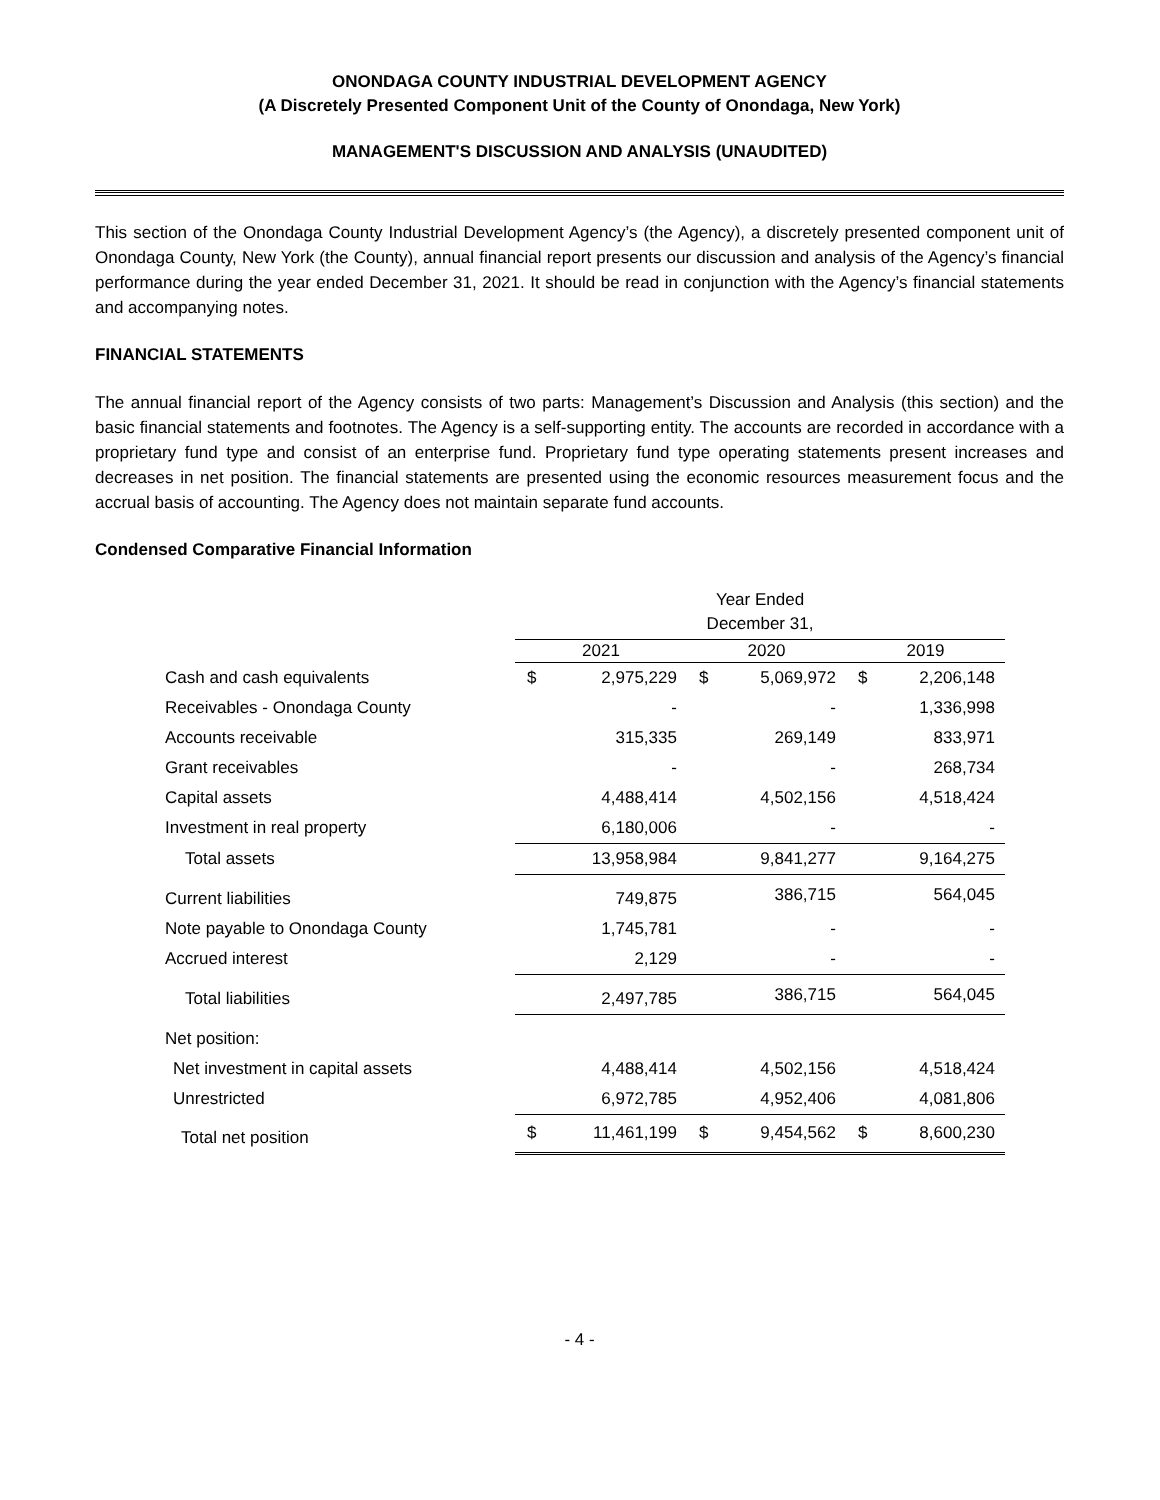ONONDAGA COUNTY INDUSTRIAL DEVELOPMENT AGENCY
(A Discretely Presented Component Unit of the County of Onondaga, New York)
MANAGEMENT'S DISCUSSION AND ANALYSIS (UNAUDITED)
This section of the Onondaga County Industrial Development Agency’s (the Agency), a discretely presented component unit of Onondaga County, New York (the County), annual financial report presents our discussion and analysis of the Agency’s financial performance during the year ended December 31, 2021. It should be read in conjunction with the Agency’s financial statements and accompanying notes.
FINANCIAL STATEMENTS
The annual financial report of the Agency consists of two parts: Management’s Discussion and Analysis (this section) and the basic financial statements and footnotes. The Agency is a self-supporting entity. The accounts are recorded in accordance with a proprietary fund type and consist of an enterprise fund. Proprietary fund type operating statements present increases and decreases in net position. The financial statements are presented using the economic resources measurement focus and the accrual basis of accounting. The Agency does not maintain separate fund accounts.
Condensed Comparative Financial Information
| | Year Ended December 31, | | | | | |
| | 2021 | | 2020 | | 2019 | |
| Cash and cash equivalents | $ | 2,975,229 | $ | 5,069,972 | $ | 2,206,148 |
| Receivables - Onondaga County | | - | | - | | 1,336,998 |
| Accounts receivable | | 315,335 | | 269,149 | | 833,971 |
| Grant receivables | | - | | - | | 268,734 |
| Capital assets | | 4,488,414 | | 4,502,156 | | 4,518,424 |
| Investment in real property | | 6,180,006 | | - | | - |
| Total assets | | 13,958,984 | | 9,841,277 | | 9,164,275 |
| Current liabilities | | 749,875 | | 386,715 | | 564,045 |
| Note payable to Onondaga County | | 1,745,781 | | - | | - |
| Accrued interest | | 2,129 | | - | | - |
| Total liabilities | | 2,497,785 | | 386,715 | | 564,045 |
| Net position: | | | | | | |
| Net investment in capital assets | | 4,488,414 | | 4,502,156 | | 4,518,424 |
| Unrestricted | | 6,972,785 | | 4,952,406 | | 4,081,806 |
| Total net position | $ | 11,461,199 | $ | 9,454,562 | $ | 8,600,230 |
- 4 -